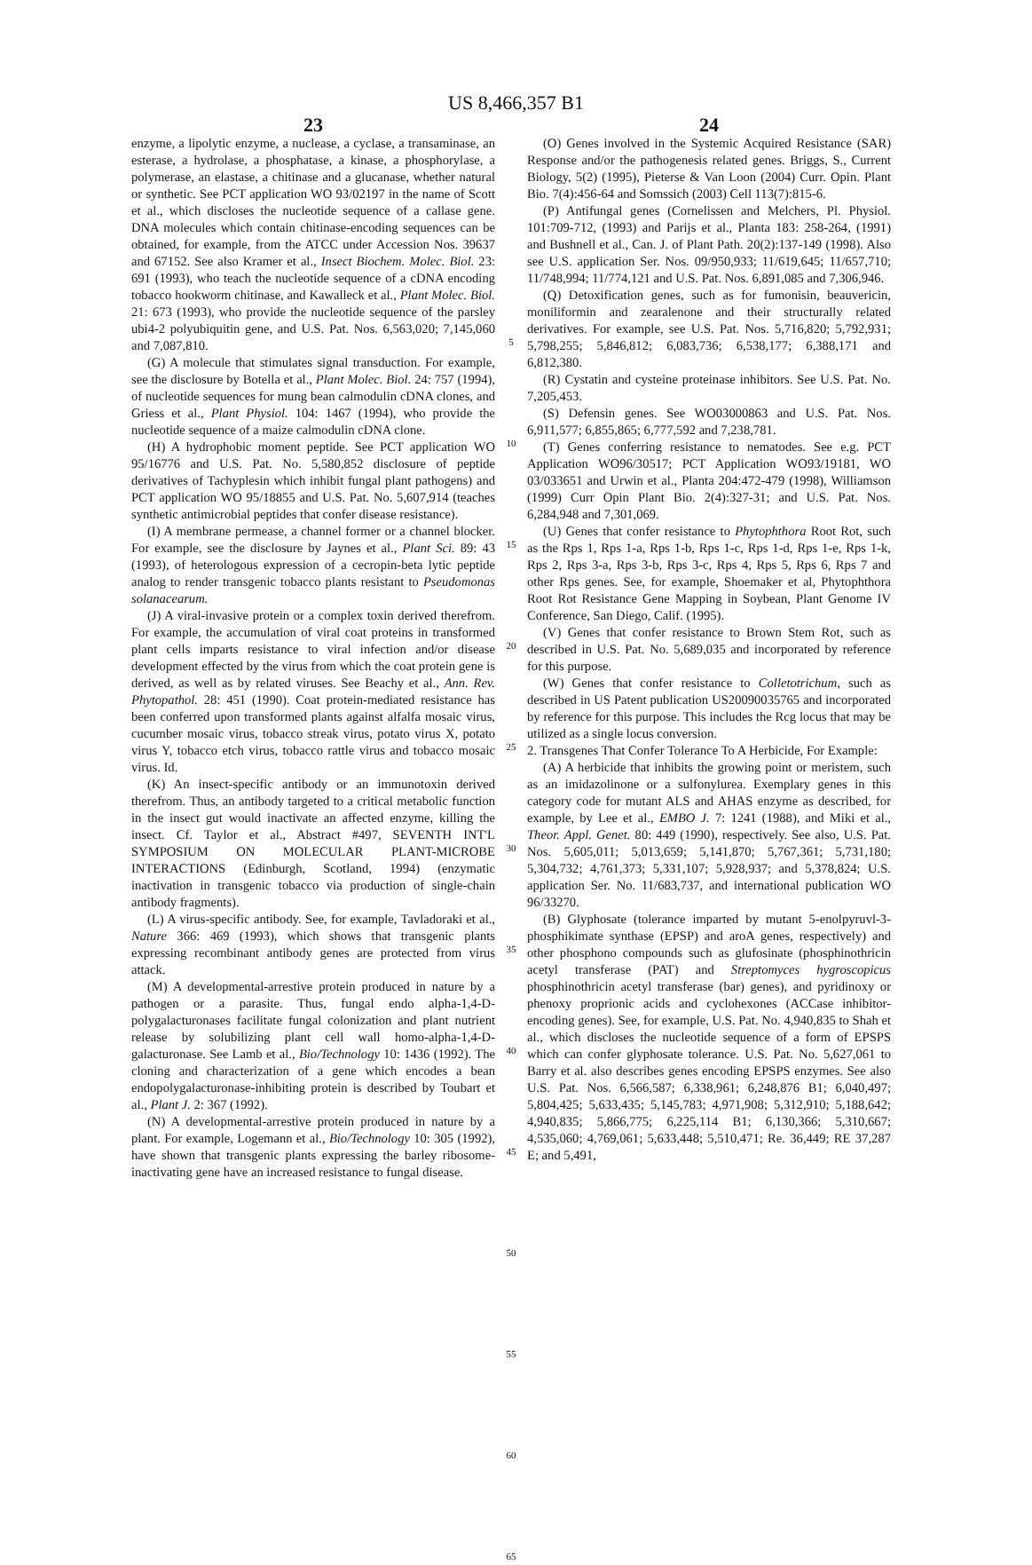US 8,466,357 B1
23
enzyme, a lipolytic enzyme, a nuclease, a cyclase, a transaminase, an esterase, a hydrolase, a phosphatase, a kinase, a phosphorylase, a polymerase, an elastase, a chitinase and a glucanase, whether natural or synthetic. See PCT application WO 93/02197 in the name of Scott et al., which discloses the nucleotide sequence of a callase gene. DNA molecules which contain chitinase-encoding sequences can be obtained, for example, from the ATCC under Accession Nos. 39637 and 67152. See also Kramer et al., Insect Biochem. Molec. Biol. 23: 691 (1993), who teach the nucleotide sequence of a cDNA encoding tobacco hookworm chitinase, and Kawalleck et al., Plant Molec. Biol. 21: 673 (1993), who provide the nucleotide sequence of the parsley ubi4-2 polyubiquitin gene, and U.S. Pat. Nos. 6,563,020; 7,145,060 and 7,087,810.
(G) A molecule that stimulates signal transduction. For example, see the disclosure by Botella et al., Plant Molec. Biol. 24: 757 (1994), of nucleotide sequences for mung bean calmodulin cDNA clones, and Griess et al., Plant Physiol. 104: 1467 (1994), who provide the nucleotide sequence of a maize calmodulin cDNA clone.
(H) A hydrophobic moment peptide. See PCT application WO 95/16776 and U.S. Pat. No. 5,580,852 disclosure of peptide derivatives of Tachyplesin which inhibit fungal plant pathogens) and PCT application WO 95/18855 and U.S. Pat. No. 5,607,914 (teaches synthetic antimicrobial peptides that confer disease resistance).
(I) A membrane permease, a channel former or a channel blocker. For example, see the disclosure by Jaynes et al., Plant Sci. 89: 43 (1993), of heterologous expression of a cecropin-beta lytic peptide analog to render transgenic tobacco plants resistant to Pseudomonas solanacearum.
(J) A viral-invasive protein or a complex toxin derived therefrom. For example, the accumulation of viral coat proteins in transformed plant cells imparts resistance to viral infection and/or disease development effected by the virus from which the coat protein gene is derived, as well as by related viruses. See Beachy et al., Ann. Rev. Phytopathol. 28: 451 (1990). Coat protein-mediated resistance has been conferred upon transformed plants against alfalfa mosaic virus, cucumber mosaic virus, tobacco streak virus, potato virus X, potato virus Y, tobacco etch virus, tobacco rattle virus and tobacco mosaic virus. Id.
(K) An insect-specific antibody or an immunotoxin derived therefrom. Thus, an antibody targeted to a critical metabolic function in the insect gut would inactivate an affected enzyme, killing the insect. Cf. Taylor et al., Abstract #497, SEVENTH INT'L SYMPOSIUM ON MOLECULAR PLANT-MICROBE INTERACTIONS (Edinburgh, Scotland, 1994) (enzymatic inactivation in transgenic tobacco via production of single-chain antibody fragments).
(L) A virus-specific antibody. See, for example, Tavladoraki et al., Nature 366: 469 (1993), which shows that transgenic plants expressing recombinant antibody genes are protected from virus attack.
(M) A developmental-arrestive protein produced in nature by a pathogen or a parasite. Thus, fungal endo alpha-1,4-D-polygalacturonases facilitate fungal colonization and plant nutrient release by solubilizing plant cell wall homo-alpha-1,4-D-galacturonase. See Lamb et al., Bio/Technology 10: 1436 (1992). The cloning and characterization of a gene which encodes a bean endopolygalacturonase-inhibiting protein is described by Toubart et al., Plant J. 2: 367 (1992).
(N) A developmental-arrestive protein produced in nature by a plant. For example, Logemann et al., Bio/Technology 10: 305 (1992), have shown that transgenic plants expressing the barley ribosome-inactivating gene have an increased resistance to fungal disease.
5
10
15
20
25
30
35
40
45
50
55
60
65
24
(O) Genes involved in the Systemic Acquired Resistance (SAR) Response and/or the pathogenesis related genes. Briggs, S., Current Biology, 5(2) (1995), Pieterse & Van Loon (2004) Curr. Opin. Plant Bio. 7(4):456-64 and Somssich (2003) Cell 113(7):815-6.
(P) Antifungal genes (Cornelissen and Melchers, Pl. Physiol. 101:709-712, (1993) and Parijs et al., Planta 183: 258-264, (1991) and Bushnell et al., Can. J. of Plant Path. 20(2):137-149 (1998). Also see U.S. application Ser. Nos. 09/950,933; 11/619,645; 11/657,710; 11/748,994; 11/774,121 and U.S. Pat. Nos. 6,891,085 and 7,306,946.
(Q) Detoxification genes, such as for fumonisin, beauvericin, moniliformin and zearalenone and their structurally related derivatives. For example, see U.S. Pat. Nos. 5,716,820; 5,792,931; 5,798,255; 5,846,812; 6,083,736; 6,538,177; 6,388,171 and 6,812,380.
(R) Cystatin and cysteine proteinase inhibitors. See U.S. Pat. No. 7,205,453.
(S) Defensin genes. See WO03000863 and U.S. Pat. Nos. 6,911,577; 6,855,865; 6,777,592 and 7,238,781.
(T) Genes conferring resistance to nematodes. See e.g. PCT Application WO96/30517; PCT Application WO93/19181, WO 03/033651 and Urwin et al., Planta 204:472-479 (1998), Williamson (1999) Curr Opin Plant Bio. 2(4):327-31; and U.S. Pat. Nos. 6,284,948 and 7,301,069.
(U) Genes that confer resistance to Phytophthora Root Rot, such as the Rps 1, Rps 1-a, Rps 1-b, Rps 1-c, Rps 1-d, Rps 1-e, Rps 1-k, Rps 2, Rps 3-a, Rps 3-b, Rps 3-c, Rps 4, Rps 5, Rps 6, Rps 7 and other Rps genes. See, for example, Shoemaker et al, Phytophthora Root Rot Resistance Gene Mapping in Soybean, Plant Genome IV Conference, San Diego, Calif. (1995).
(V) Genes that confer resistance to Brown Stem Rot, such as described in U.S. Pat. No. 5,689,035 and incorporated by reference for this purpose.
(W) Genes that confer resistance to Colletotrichum, such as described in US Patent publication US20090035765 and incorporated by reference for this purpose. This includes the Rcg locus that may be utilized as a single locus conversion.
2. Transgenes That Confer Tolerance To A Herbicide, For Example:
(A) A herbicide that inhibits the growing point or meristem, such as an imidazolinone or a sulfonylurea. Exemplary genes in this category code for mutant ALS and AHAS enzyme as described, for example, by Lee et al., EMBO J. 7: 1241 (1988), and Miki et al., Theor. Appl. Genet. 80: 449 (1990), respectively. See also, U.S. Pat. Nos. 5,605,011; 5,013,659; 5,141,870; 5,767,361; 5,731,180; 5,304,732; 4,761,373; 5,331,107; 5,928,937; and 5,378,824; U.S. application Ser. No. 11/683,737, and international publication WO 96/33270.
(B) Glyphosate (tolerance imparted by mutant 5-enolpyruvl-3-phosphikimate synthase (EPSP) and aroA genes, respectively) and other phosphono compounds such as glufosinate (phosphinothricin acetyl transferase (PAT) and Streptomyces hygroscopicus phosphinothricin acetyl transferase (bar) genes), and pyridinoxy or phenoxy proprionic acids and cyclohexones (ACCase inhibitor-encoding genes). See, for example, U.S. Pat. No. 4,940,835 to Shah et al., which discloses the nucleotide sequence of a form of EPSPS which can confer glyphosate tolerance. U.S. Pat. No. 5,627,061 to Barry et al. also describes genes encoding EPSPS enzymes. See also U.S. Pat. Nos. 6,566,587; 6,338,961; 6,248,876 B1; 6,040,497; 5,804,425; 5,633,435; 5,145,783; 4,971,908; 5,312,910; 5,188,642; 4,940,835; 5,866,775; 6,225,114 B1; 6,130,366; 5,310,667; 4,535,060; 4,769,061; 5,633,448; 5,510,471; Re. 36,449; RE 37,287 E; and 5,491,